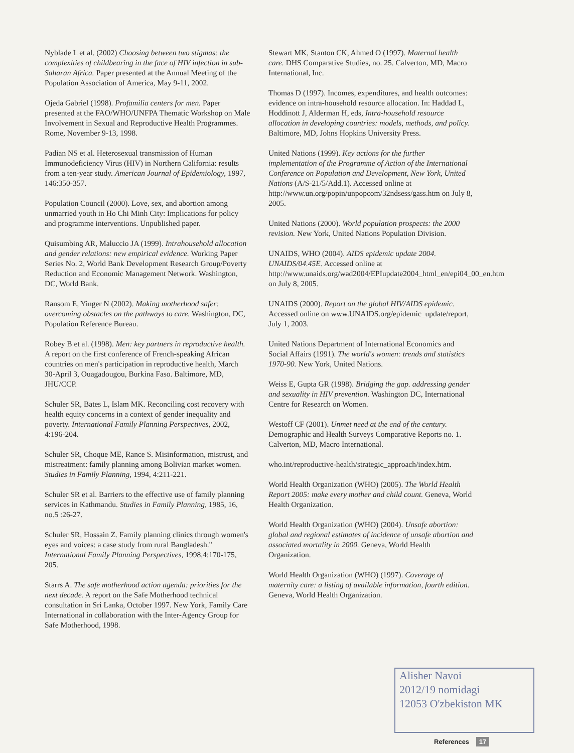Nyblade L et al. (2002) Choosing between two stigmas: the complexities of childbearing in the face of HIV infection in sub-Saharan Africa. Paper presented at the Annual Meeting of the Population Association of America, May 9-11, 2002.
Ojeda Gabriel (1998). Profamilia centers for men. Paper presented at the FAO/WHO/UNFPA Thematic Workshop on Male Involvement in Sexual and Reproductive Health Programmes. Rome, November 9-13, 1998.
Padian NS et al. Heterosexual transmission of Human Immunodeficiency Virus (HIV) in Northern California: results from a ten-year study. American Journal of Epidemiology, 1997, 146:350-357.
Population Council (2000). Love, sex, and abortion among unmarried youth in Ho Chi Minh City: Implications for policy and programme interventions. Unpublished paper.
Quisumbing AR, Maluccio JA (1999). Intrahousehold allocation and gender relations: new empirical evidence. Working Paper Series No. 2, World Bank Development Research Group/Poverty Reduction and Economic Management Network. Washington, DC, World Bank.
Ransom E, Yinger N (2002). Making motherhood safer: overcoming obstacles on the pathways to care. Washington, DC, Population Reference Bureau.
Robey B et al. (1998). Men: key partners in reproductive health. A report on the first conference of French-speaking African countries on men's participation in reproductive health, March 30-April 3, Ouagadougou, Burkina Faso. Baltimore, MD, JHU/CCP.
Schuler SR, Bates L, Islam MK. Reconciling cost recovery with health equity concerns in a context of gender inequality and poverty. International Family Planning Perspectives, 2002, 4:196-204.
Schuler SR, Choque ME, Rance S. Misinformation, mistrust, and mistreatment: family planning among Bolivian market women. Studies in Family Planning, 1994, 4:211-221.
Schuler SR et al. Barriers to the effective use of family planning services in Kathmandu. Studies in Family Planning, 1985, 16, no.5 :26-27.
Schuler SR, Hossain Z. Family planning clinics through women's eyes and voices: a case study from rural Bangladesh." International Family Planning Perspectives, 1998,4:170-175, 205.
Starrs A. The safe motherhood action agenda: priorities for the next decade. A report on the Safe Motherhood technical consultation in Sri Lanka, October 1997. New York, Family Care International in collaboration with the Inter-Agency Group for Safe Motherhood, 1998.
Stewart MK, Stanton CK, Ahmed O (1997). Maternal health care. DHS Comparative Studies, no. 25. Calverton, MD, Macro International, Inc.
Thomas D (1997). Incomes, expenditures, and health outcomes: evidence on intra-household resource allocation. In: Haddad L, Hoddinott J, Alderman H, eds, Intra-household resource allocation in developing countries: models, methods, and policy. Baltimore, MD, Johns Hopkins University Press.
United Nations (1999). Key actions for the further implementation of the Programme of Action of the International Conference on Population and Development, New York, United Nations (A/S-21/5/Add.1). Accessed online at http://www.un.org/popin/unpopcom/32ndsess/gass.htm on July 8, 2005.
United Nations (2000). World population prospects: the 2000 revision. New York, United Nations Population Division.
UNAIDS, WHO (2004). AIDS epidemic update 2004. UNAIDS/04.45E. Accessed online at http://www.unaids.org/wad2004/EPIupdate2004_html_en/epi04_00_en.htm on July 8, 2005.
UNAIDS (2000). Report on the global HIV/AIDS epidemic. Accessed online on www.UNAIDS.org/epidemic_update/report, July 1, 2003.
United Nations Department of International Economics and Social Affairs (1991). The world's women: trends and statistics 1970-90. New York, United Nations.
Weiss E, Gupta GR (1998). Bridging the gap. addressing gender and sexuality in HIV prevention. Washington DC, International Centre for Research on Women.
Westoff CF (2001). Unmet need at the end of the century. Demographic and Health Surveys Comparative Reports no. 1. Calverton, MD, Macro International.
who.int/reproductive-health/strategic_approach/index.htm.
World Health Organization (WHO) (2005). The World Health Report 2005: make every mother and child count. Geneva, World Health Organization.
World Health Organization (WHO) (2004). Unsafe abortion: global and regional estimates of incidence of unsafe abortion and associated mortality in 2000. Geneva, World Health Organization.
World Health Organization (WHO) (1997). Coverage of maternity care: a listing of available information, fourth edition. Geneva, World Health Organization.
Alisher Navoi
2012/19 nomidagi
12053 O'zbekiston MK
References 17